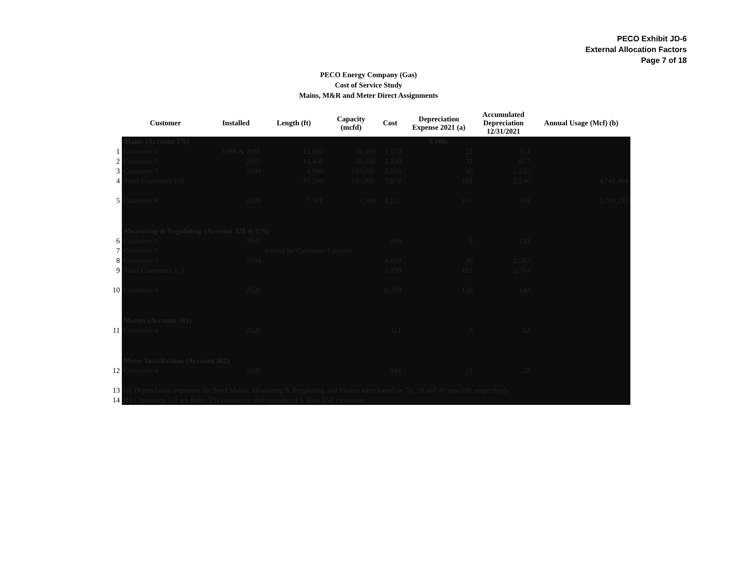PECO Exhibit JD-6
External Allocation Factors
Page 7 of 18
PECO Energy Company (Gas)
Cost of Service Study
Mains, M&R and Meter Direct Assignments
| | Customer | Installed | Length (ft) | Capacity (mcfd) | Cost | Depreciation Expense 2021 (a) | Accumulated Depreciation 12/31/2021 | Annual Usage (Mcf) (b) |
| --- | --- | --- | --- | --- | --- | --- | --- | --- |
| | Mains (Account 376) | | | | | $ 000s | | |
| 1 | Customer 1 | 1988 & 2015 | 13,900 | 14,000 | 1,570 | 22 | 354 | |
| 2 | Customer 2 | 2001 | 14,400 | 48,000 | 2,300 | 33 | 657 | |
| 3 | Customer 3 | 1994 | 4,900 | 133,000 | 3,200 | 46 | 1,235 | |
| 4 | Total Customers 1-3 | | 33,200 | 195,000 | 7,070 | 101 | 2,246 | 4,741,484 |
| 5 | Customer 4 | 2020 | 7,301 | 7,500 | 8,152 | 116 | 169 | 2,799,197 |
| | Measuring & Regulating (Account 378 & 379) | | | | | | | |
| 6 | Customer 1 | 1988 | | | 290 | 6 | 192 | |
| 7 | Customer 2 | | Served by Customer 1 station | | | | | |
| 8 | Customer 3 | 1994 | | | 4,800 | 96 | 2,592 | |
| 9 | Total Customers 1-3 | | | | 5,090 | 102 | 2,784 | |
| 10 | Customer 4 | 2020 | | | 6,309 | 126 | 184 | |
| | Meters (Account 381) | | | | | | | |
| 11 | Customer 4 | 2020 | | | 311 | 8 | 12 | |
| | Meter Installations (Account 382) | | | | | | | |
| 12 | Customer 4 | 2020 | | | 594 | 15 | 22 | |
| 13 | (a) Depreciation expenses for Steel Mains, Measuring & Regulating and Meters were based on 70, 50 and 40 year-life respectively | | | | | | | |
| 14 | (b) Customers 1-3 are Rates TSI customers and customer 4 is Rate TSF customer | | | | | | | |